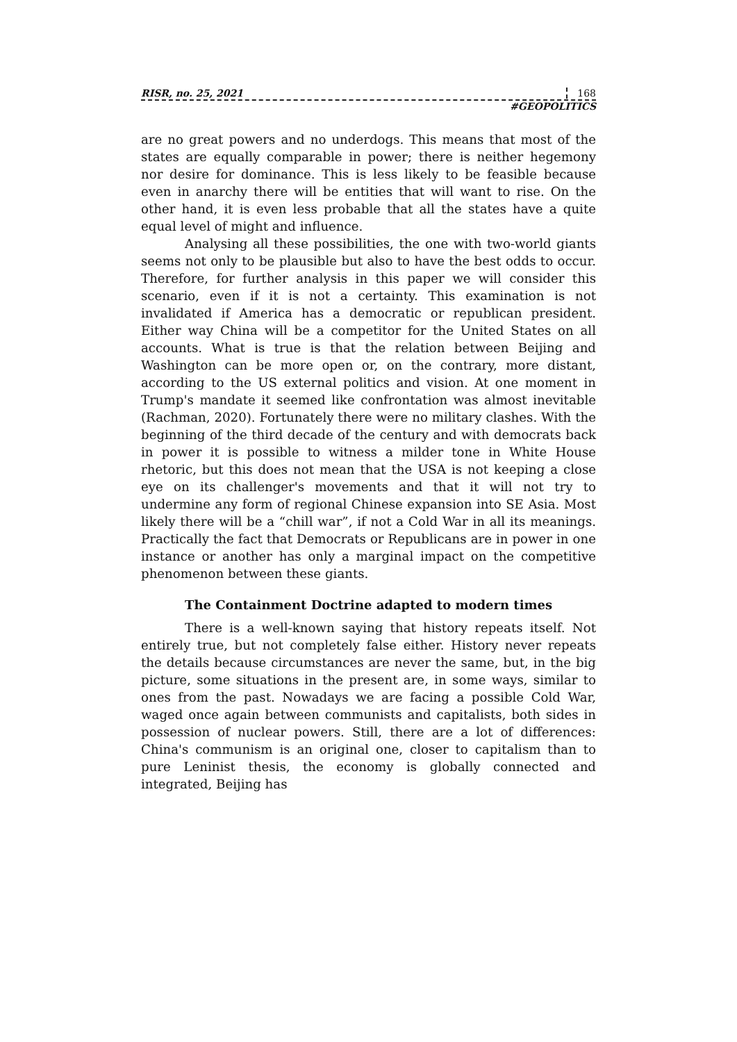RISR, no. 25, 2021 168
#GEOPOLITICS
are no great powers and no underdogs. This means that most of the states are equally comparable in power; there is neither hegemony nor desire for dominance. This is less likely to be feasible because even in anarchy there will be entities that will want to rise. On the other hand, it is even less probable that all the states have a quite equal level of might and influence.
Analysing all these possibilities, the one with two-world giants seems not only to be plausible but also to have the best odds to occur. Therefore, for further analysis in this paper we will consider this scenario, even if it is not a certainty. This examination is not invalidated if America has a democratic or republican president. Either way China will be a competitor for the United States on all accounts. What is true is that the relation between Beijing and Washington can be more open or, on the contrary, more distant, according to the US external politics and vision. At one moment in Trump's mandate it seemed like confrontation was almost inevitable (Rachman, 2020). Fortunately there were no military clashes. With the beginning of the third decade of the century and with democrats back in power it is possible to witness a milder tone in White House rhetoric, but this does not mean that the USA is not keeping a close eye on its challenger's movements and that it will not try to undermine any form of regional Chinese expansion into SE Asia. Most likely there will be a “chill war”, if not a Cold War in all its meanings. Practically the fact that Democrats or Republicans are in power in one instance or another has only a marginal impact on the competitive phenomenon between these giants.
The Containment Doctrine adapted to modern times
There is a well-known saying that history repeats itself. Not entirely true, but not completely false either. History never repeats the details because circumstances are never the same, but, in the big picture, some situations in the present are, in some ways, similar to ones from the past. Nowadays we are facing a possible Cold War, waged once again between communists and capitalists, both sides in possession of nuclear powers. Still, there are a lot of differences: China's communism is an original one, closer to capitalism than to pure Leninist thesis, the economy is globally connected and integrated, Beijing has